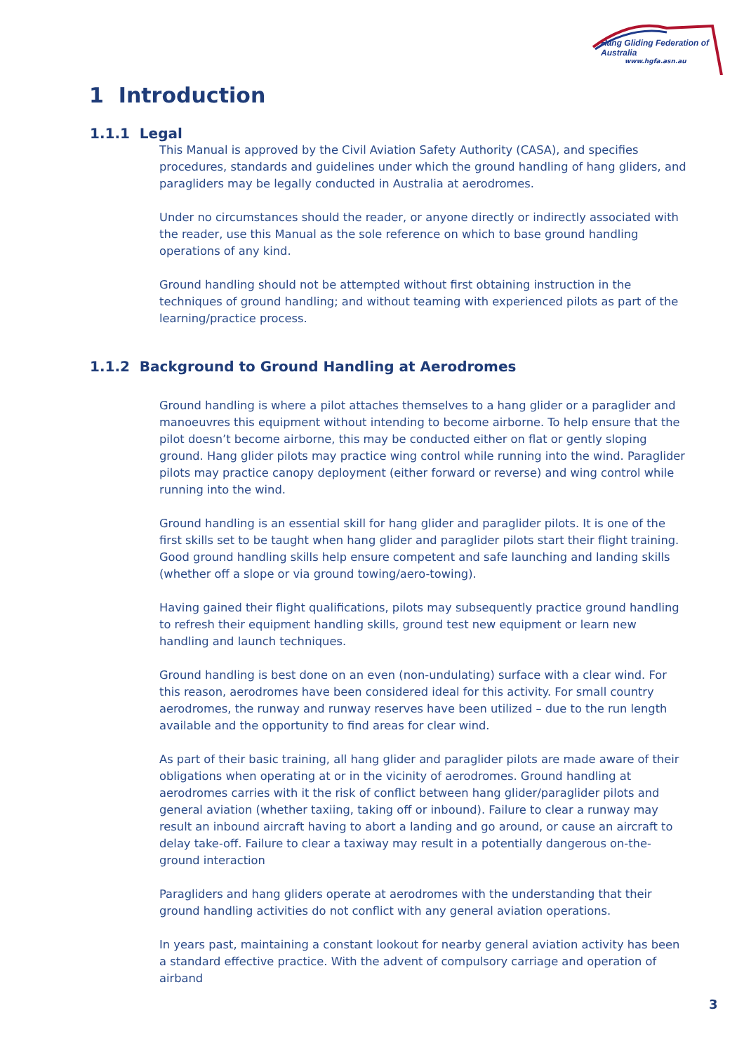Hang Gliding Federation of Australia
www.hgfa.asn.au
1 Introduction
1.1.1 Legal
This Manual is approved by the Civil Aviation Safety Authority (CASA), and specifies procedures, standards and guidelines under which the ground handling of hang gliders, and paragliders may be legally conducted in Australia at aerodromes.
Under no circumstances should the reader, or anyone directly or indirectly associated with the reader, use this Manual as the sole reference on which to base ground handling operations of any kind.
Ground handling should not be attempted without first obtaining instruction in the techniques of ground handling; and without teaming with experienced pilots as part of the learning/practice process.
1.1.2 Background to Ground Handling at Aerodromes
Ground handling is where a pilot attaches themselves to a hang glider or a paraglider and manoeuvres this equipment without intending to become airborne. To help ensure that the pilot doesn’t become airborne, this may be conducted either on flat or gently sloping ground. Hang glider pilots may practice wing control while running into the wind. Paraglider pilots may practice canopy deployment (either forward or reverse) and wing control while running into the wind.
Ground handling is an essential skill for hang glider and paraglider pilots. It is one of the first skills set to be taught when hang glider and paraglider pilots start their flight training. Good ground handling skills help ensure competent and safe launching and landing skills (whether off a slope or via ground towing/aero-towing).
Having gained their flight qualifications, pilots may subsequently practice ground handling to refresh their equipment handling skills, ground test new equipment or learn new handling and launch techniques.
Ground handling is best done on an even (non-undulating) surface with a clear wind. For this reason, aerodromes have been considered ideal for this activity. For small country aerodromes, the runway and runway reserves have been utilized – due to the run length available and the opportunity to find areas for clear wind.
As part of their basic training, all hang glider and paraglider pilots are made aware of their obligations when operating at or in the vicinity of aerodromes. Ground handling at aerodromes carries with it the risk of conflict between hang glider/paraglider pilots and general aviation (whether taxiing, taking off or inbound). Failure to clear a runway may result an inbound aircraft having to abort a landing and go around, or cause an aircraft to delay take-off. Failure to clear a taxiway may result in a potentially dangerous on-the-ground interaction
Paragliders and hang gliders operate at aerodromes with the understanding that their ground handling activities do not conflict with any general aviation operations.
In years past, maintaining a constant lookout for nearby general aviation activity has been a standard effective practice. With the advent of compulsory carriage and operation of airband
3